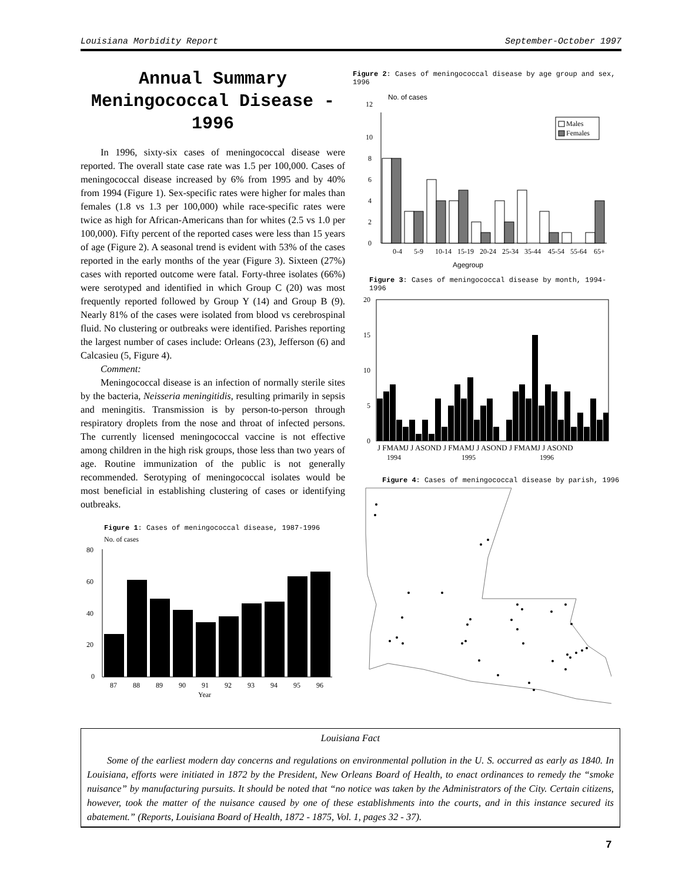Louisiana Morbidity Report September-October 1997
Annual Summary
Meningococcal Disease -
1996
In 1996, sixty-six cases of meningococcal disease were reported. The overall state case rate was 1.5 per 100,000. Cases of meningococcal disease increased by 6% from 1995 and by 40% from 1994 (Figure 1). Sex-specific rates were higher for males than females (1.8 vs 1.3 per 100,000) while race-specific rates were twice as high for African-Americans than for whites (2.5 vs 1.0 per 100,000). Fifty percent of the reported cases were less than 15 years of age (Figure 2). A seasonal trend is evident with 53% of the cases reported in the early months of the year (Figure 3). Sixteen (27%) cases with reported outcome were fatal. Forty-three isolates (66%) were serotyped and identified in which Group C (20) was most frequently reported followed by Group Y (14) and Group B (9). Nearly 81% of the cases were isolated from blood vs cerebrospinal fluid. No clustering or outbreaks were identified. Parishes reporting the largest number of cases include: Orleans (23), Jefferson (6) and Calcasieu (5, Figure 4).
Comment:
Meningococcal disease is an infection of normally sterile sites by the bacteria, Neisseria meningitidis, resulting primarily in sepsis and meningitis. Transmission is by person-to-person through respiratory droplets from the nose and throat of infected persons. The currently licensed meningococcal vaccine is not effective among children in the high risk groups, those less than two years of age. Routine immunization of the public is not generally recommended. Serotyping of meningococcal isolates would be most beneficial in establishing clustering of cases or identifying outbreaks.
Figure 1: Cases of meningococcal disease, 1987-1996
No. of cases
80
60
40
20
0
87
88
89
90
91
92
93
94
95
96
Year
Figure 2: Cases of meningococcal disease by age group and sex, 1996
No. of cases
12
10
8
6
4
2
0
Males
Females
0-4
5-9
10-14
15-19
20-24
25-34
35-44
45-54
55-64
65+
Agegroup
Figure 3: Cases of meningococcal disease by month, 1994-1996
20
15
10
5
0
J FMAMJ J ASOND J FMAMJ J ASOND J FMAMJ J ASOND
1994
1995
1996
Figure 4: Cases of meningococcal disease by parish, 1996
Louisiana Fact
Some of the earliest modern day concerns and regulations on environmental pollution in the U. S. occurred as early as 1840. In Louisiana, efforts were initiated in 1872 by the President, New Orleans Board of Health, to enact ordinances to remedy the “smoke nuisance” by manufacturing pursuits. It should be noted that “no notice was taken by the Administrators of the City. Certain citizens, however, took the matter of the nuisance caused by one of these establishments into the courts, and in this instance secured its abatement.” (Reports, Louisiana Board of Health, 1872 - 1875, Vol. 1, pages 32 - 37).
7